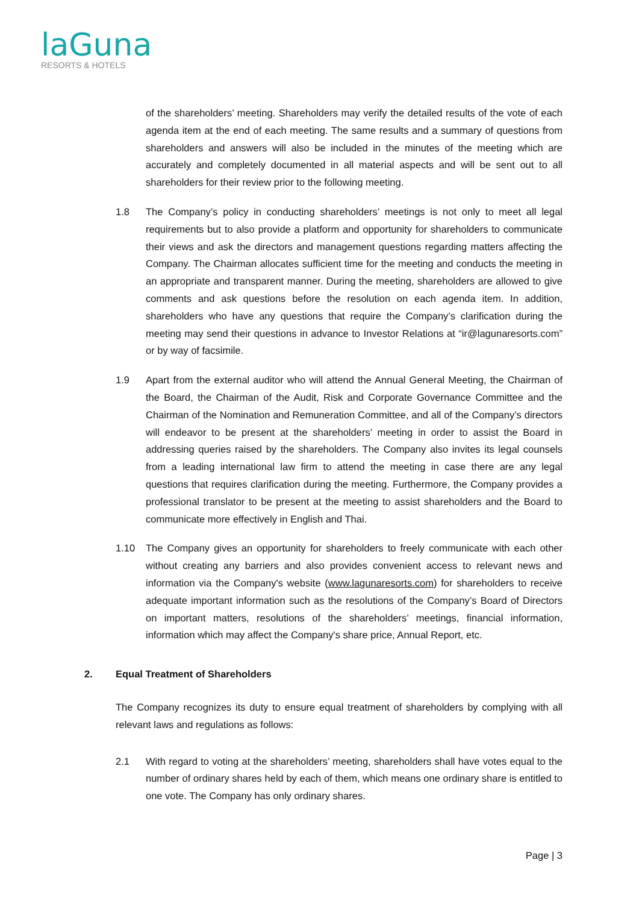laGuna
RESORTS & HOTELS
of the shareholders’ meeting. Shareholders may verify the detailed results of the vote of each agenda item at the end of each meeting. The same results and a summary of questions from shareholders and answers will also be included in the minutes of the meeting which are accurately and completely documented in all material aspects and will be sent out to all shareholders for their review prior to the following meeting.
1.8 The Company’s policy in conducting shareholders’ meetings is not only to meet all legal requirements but to also provide a platform and opportunity for shareholders to communicate their views and ask the directors and management questions regarding matters affecting the Company. The Chairman allocates sufficient time for the meeting and conducts the meeting in an appropriate and transparent manner. During the meeting, shareholders are allowed to give comments and ask questions before the resolution on each agenda item. In addition, shareholders who have any questions that require the Company’s clarification during the meeting may send their questions in advance to Investor Relations at “ir@lagunaresorts.com” or by way of facsimile.
1.9 Apart from the external auditor who will attend the Annual General Meeting, the Chairman of the Board, the Chairman of the Audit, Risk and Corporate Governance Committee and the Chairman of the Nomination and Remuneration Committee, and all of the Company’s directors will endeavor to be present at the shareholders’ meeting in order to assist the Board in addressing queries raised by the shareholders. The Company also invites its legal counsels from a leading international law firm to attend the meeting in case there are any legal questions that requires clarification during the meeting. Furthermore, the Company provides a professional translator to be present at the meeting to assist shareholders and the Board to communicate more effectively in English and Thai.
1.10 The Company gives an opportunity for shareholders to freely communicate with each other without creating any barriers and also provides convenient access to relevant news and information via the Company's website (www.lagunaresorts.com) for shareholders to receive adequate important information such as the resolutions of the Company’s Board of Directors on important matters, resolutions of the shareholders’ meetings, financial information, information which may affect the Company's share price, Annual Report, etc.
2. Equal Treatment of Shareholders
The Company recognizes its duty to ensure equal treatment of shareholders by complying with all relevant laws and regulations as follows:
2.1 With regard to voting at the shareholders’ meeting, shareholders shall have votes equal to the number of ordinary shares held by each of them, which means one ordinary share is entitled to one vote. The Company has only ordinary shares.
Page | 3